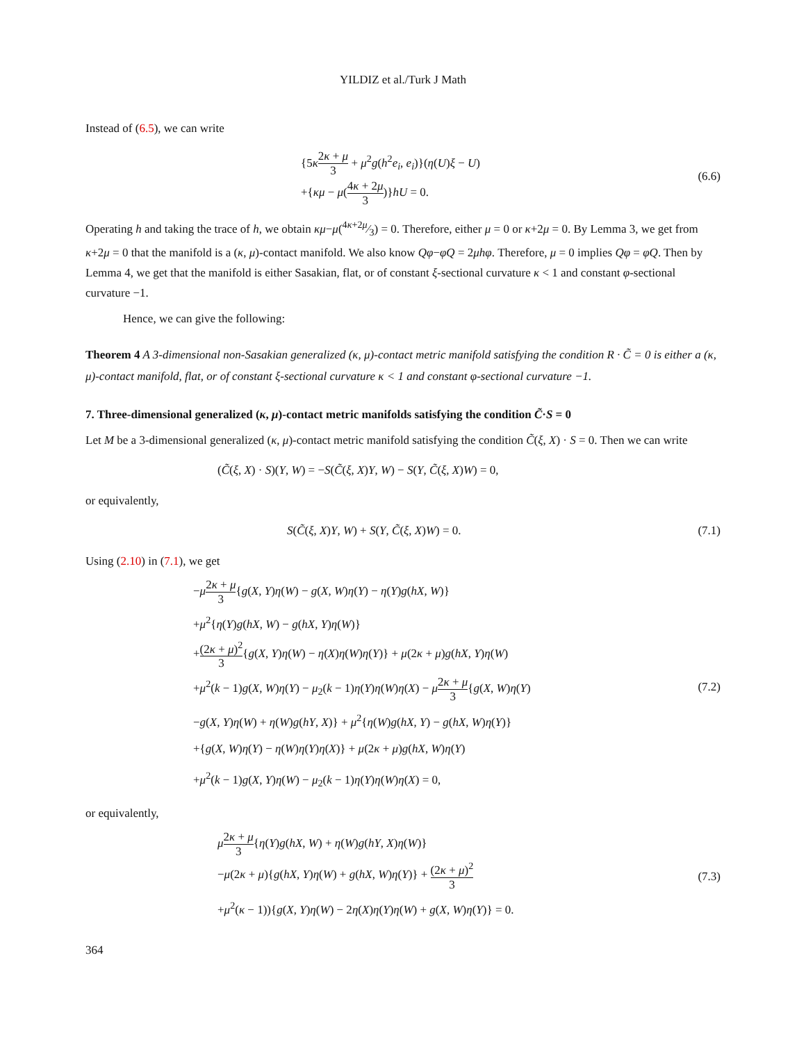YILDIZ et al./Turk J Math
Instead of (6.5), we can write
{5κ 2κ + μ 3 + μ<sup>2</sup>g(h<sup>2</sup>e<sub>i</sub>, e<sub>i</sub>)}(η(U)ξ − U)
+{κμ − μ(4κ + 2μ 3)}hU = 0.
(6.6)
Operating h and taking the trace of h, we obtain κμ−μ(4κ+2μ⁄3) = 0. Therefore, either μ = 0 or κ+2μ = 0. By Lemma 3, we get from κ+2μ = 0 that the manifold is a (κ, μ)-contact manifold. We also know Qφ−φQ = 2μhφ. Therefore, μ = 0 implies Qφ = φQ. Then by Lemma 4, we get that the manifold is either Sasakian, flat, or of constant ξ-sectional curvature κ < 1 and constant φ-sectional curvature −1.
Hence, we can give the following:
Theorem 4 A 3-dimensional non-Sasakian generalized (κ, μ)-contact metric manifold satisfying the condition R · C̃ = 0 is either a (κ, μ)-contact manifold, flat, or of constant ξ-sectional curvature κ < 1 and constant φ-sectional curvature −1.
7. Three-dimensional generalized (κ, μ)-contact metric manifolds satisfying the condition C̃·S = 0
Let M be a 3-dimensional generalized (κ, μ)-contact metric manifold satisfying the condition C̃(ξ, X) · S = 0. Then we can write
(C̃(ξ, X) · S)(Y, W) = −S(C̃(ξ, X)Y, W) − S(Y, C̃(ξ, X)W) = 0,
or equivalently,
S(C̃(ξ, X)Y, W) + S(Y, C̃(ξ, X)W) = 0.
(7.1)
Using (2.10) in (7.1), we get
−μ 2κ + μ 3{g(X, Y)η(W) − g(X, W)η(Y) − η(Y)g(hX, W)}
+μ<sup>2</sup>{η(Y)g(hX, W) − g(hX, Y)η(W)}
+(2κ + μ)<sup>2</sup> 3{g(X, Y)η(W) − η(X)η(W)η(Y)} + μ(2κ + μ)g(hX, Y)η(W)
+μ<sup>2</sup>(k − 1)g(X, W)η(Y) − μ<sub>2</sub>(k − 1)η(Y)η(W)η(X) − μ 2κ + μ 3{g(X, W)η(Y)
−g(X, Y)η(W) + η(W)g(hY, X)} + μ<sup>2</sup>{η(W)g(hX, Y) − g(hX, W)η(Y)}
+{g(X, W)η(Y) − η(W)η(Y)η(X)} + μ(2κ + μ)g(hX, W)η(Y)
+μ<sup>2</sup>(k − 1)g(X, Y)η(W) − μ<sub>2</sub>(k − 1)η(Y)η(W)η(X) = 0,
(7.2)
or equivalently,
μ 2κ + μ 3{η(Y)g(hX, W) + η(W)g(hY, X)η(W)}
−μ(2κ + μ){g(hX, Y)η(W) + g(hX, W)η(Y)} + (2κ + μ)<sup>2</sup> 3
+μ<sup>2</sup>(κ − 1)){g(X, Y)η(W) − 2η(X)η(Y)η(W) + g(X, W)η(Y)} = 0.
(7.3)
364